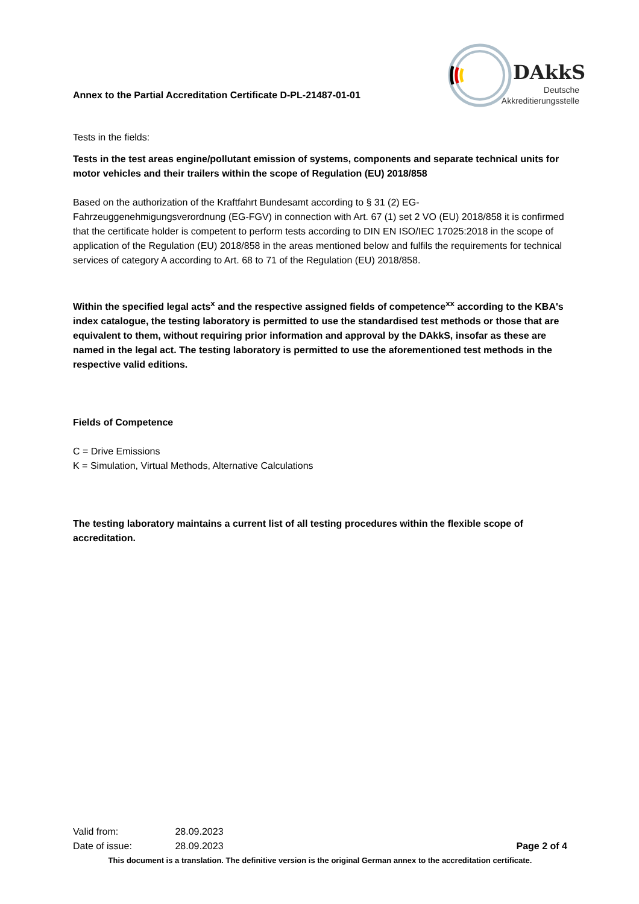Annex to the Partial Accreditation Certificate D-PL-21487-01-01
DAkkS
Deutsche
Akkreditierungsstelle
Tests in the fields:
Tests in the test areas engine/pollutant emission of systems, components and separate technical units for motor vehicles and their trailers within the scope of Regulation (EU) 2018/858
Based on the authorization of the Kraftfahrt Bundesamt according to § 31 (2) EG-Fahrzeuggenehmigungsverordnung (EG-FGV) in connection with Art. 67 (1) set 2 VO (EU) 2018/858 it is confirmed that the certificate holder is competent to perform tests according to DIN EN ISO/IEC 17025:2018 in the scope of application of the Regulation (EU) 2018/858 in the areas mentioned below and fulfils the requirements for technical services of category A according to Art. 68 to 71 of the Regulation (EU) 2018/858.
Within the specified legal acts<sup>x</sup> and the respective assigned fields of competence<sup>xx</sup> according to the KBA's index catalogue, the testing laboratory is permitted to use the standardised test methods or those that are equivalent to them, without requiring prior information and approval by the DAkkS, insofar as these are named in the legal act. The testing laboratory is permitted to use the aforementioned test methods in the respective valid editions.
Fields of Competence
C = Drive Emissions
K = Simulation, Virtual Methods, Alternative Calculations
The testing laboratory maintains a current list of all testing procedures within the flexible scope of accreditation.
Valid from: 28.09.2023
Date of issue: 28.09.2023 Page 2 of 4
This document is a translation. The definitive version is the original German annex to the accreditation certificate.